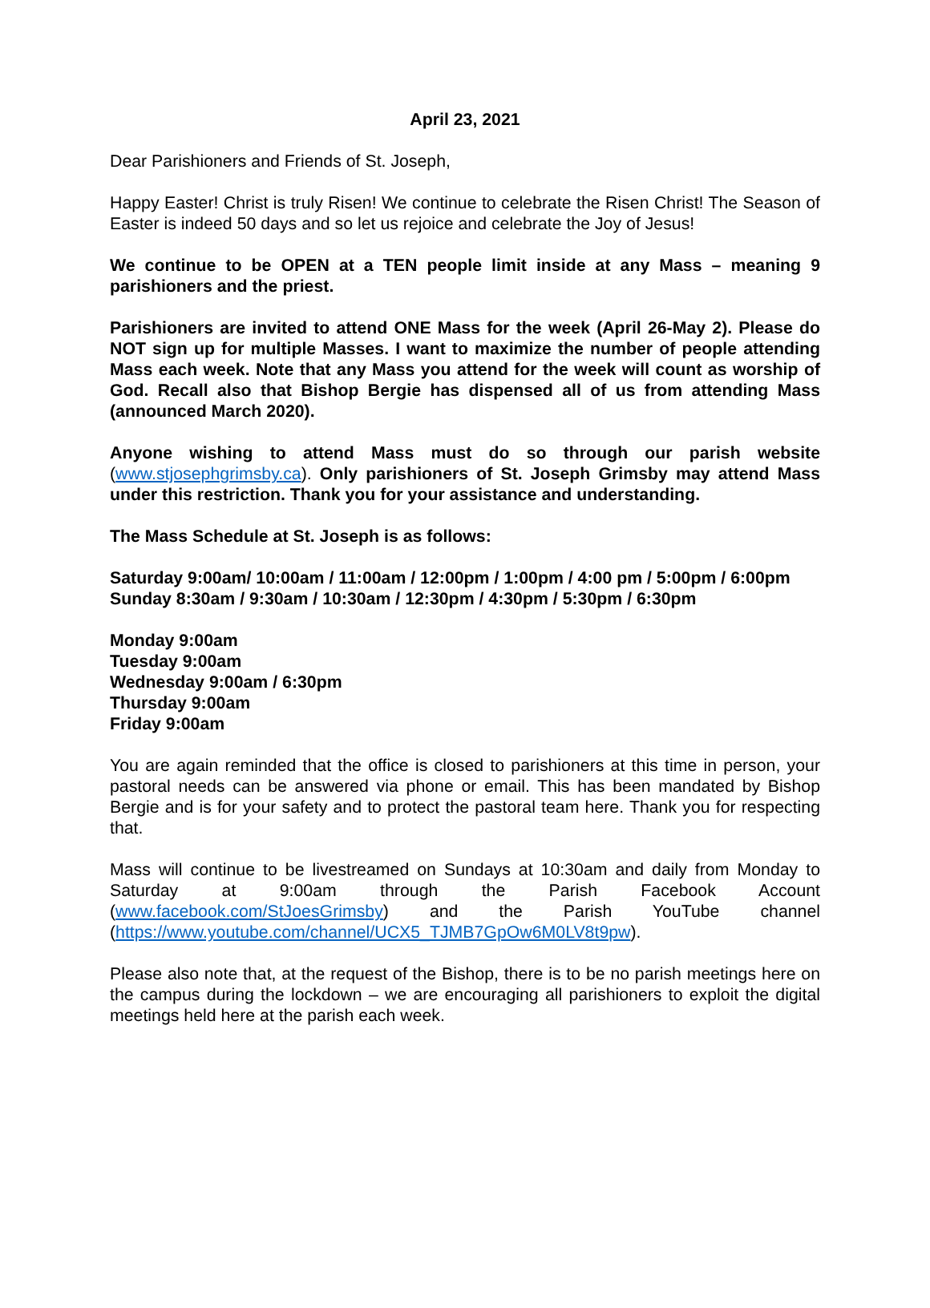April 23, 2021
Dear Parishioners and Friends of St. Joseph,
Happy Easter! Christ is truly Risen! We continue to celebrate the Risen Christ! The Season of Easter is indeed 50 days and so let us rejoice and celebrate the Joy of Jesus!
We continue to be OPEN at a TEN people limit inside at any Mass – meaning 9 parishioners and the priest.
Parishioners are invited to attend ONE Mass for the week (April 26-May 2). Please do NOT sign up for multiple Masses. I want to maximize the number of people attending Mass each week. Note that any Mass you attend for the week will count as worship of God. Recall also that Bishop Bergie has dispensed all of us from attending Mass (announced March 2020).
Anyone wishing to attend Mass must do so through our parish website (www.stjosephgrimsby.ca). Only parishioners of St. Joseph Grimsby may attend Mass under this restriction. Thank you for your assistance and understanding.
The Mass Schedule at St. Joseph is as follows:
Saturday 9:00am/ 10:00am / 11:00am / 12:00pm / 1:00pm / 4:00 pm / 5:00pm / 6:00pm
Sunday 8:30am / 9:30am / 10:30am / 12:30pm / 4:30pm / 5:30pm / 6:30pm
Monday 9:00am
Tuesday 9:00am
Wednesday 9:00am / 6:30pm
Thursday 9:00am
Friday 9:00am
You are again reminded that the office is closed to parishioners at this time in person, your pastoral needs can be answered via phone or email. This has been mandated by Bishop Bergie and is for your safety and to protect the pastoral team here. Thank you for respecting that.
Mass will continue to be livestreamed on Sundays at 10:30am and daily from Monday to Saturday at 9:00am through the Parish Facebook Account (www.facebook.com/StJoesGrimsby) and the Parish YouTube channel (https://www.youtube.com/channel/UCX5_TJMB7GpOw6M0LV8t9pw).
Please also note that, at the request of the Bishop, there is to be no parish meetings here on the campus during the lockdown – we are encouraging all parishioners to exploit the digital meetings held here at the parish each week.